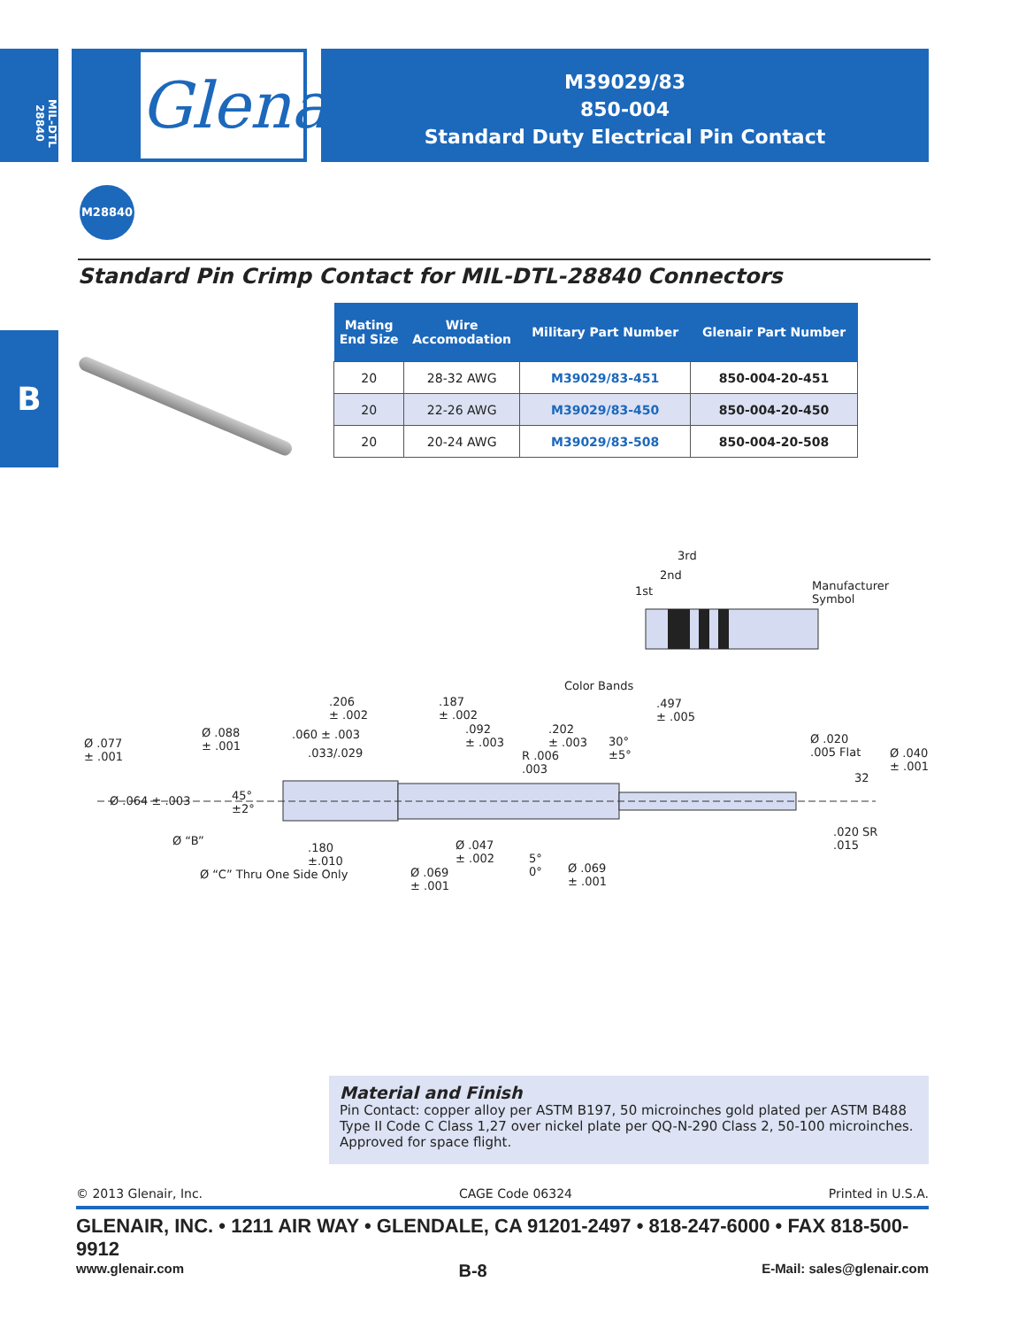MIL-DTL 28840
Glenair.
M39029/83
850-004
Standard Duty Electrical Pin Contact
M28840
Standard Pin Crimp Contact for MIL-DTL-28840 Connectors
B
| Mating End Size | Wire Accomodation | Military Part Number | Glenair Part Number |
| --- | --- | --- | --- |
| 20 | 28-32 AWG | M39029/83-451 | 850-004-20-451 |
| 20 | 22-26 AWG | M39029/83-450 | 850-004-20-450 |
| 20 | 20-24 AWG | M39029/83-508 | 850-004-20-508 |
3rd
2nd
1st
Manufacturer
Symbol
Color Bands
.206
± .002
.187
± .002
.497
± .005
Ø .077
± .001
Ø .088
± .001
.060 ± .003
.033/.029
.092
± .003
.202
± .003
30°
±5°
R .006
.003
Ø .020
.005 Flat
Ø .040
± .001
32
Ø .064 ± .003
45°
±2°
Ø “B”
.180
±.010
Ø “C” Thru One Side Only
Ø .069
± .001
Ø .047
± .002
5°
0°
Ø .069
± .001
.020 SR
.015
Material and Finish
Pin Contact: copper alloy per ASTM B197, 50 microinches gold plated per ASTM B488 Type II Code C Class 1,27 over nickel plate per QQ-N-290 Class 2, 50-100 microinches. Approved for space flight.
© 2013 Glenair, Inc. CAGE Code 06324 Printed in U.S.A.
GLENAIR, INC. • 1211 AIR WAY • GLENDALE, CA 91201-2497 • 818-247-6000 • FAX 818-500-9912
www.glenair.com B-8 E-Mail: sales@glenair.com